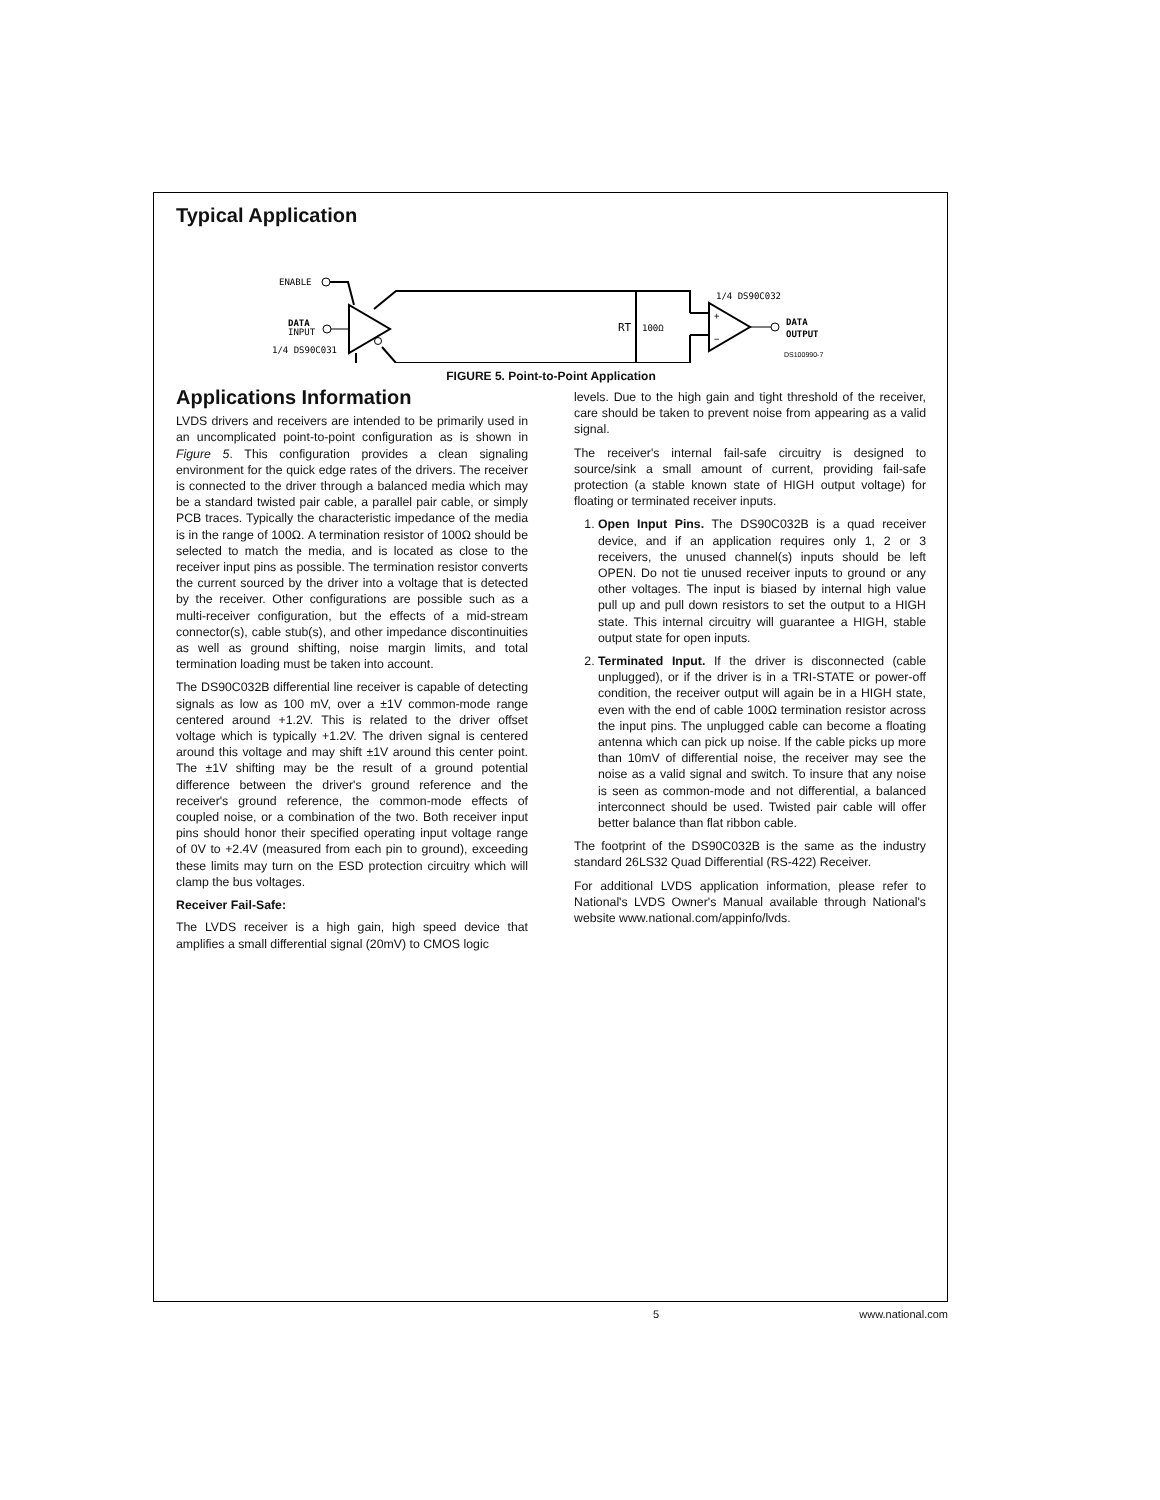Typical Application
ENABLE
DATA
INPUT
1/4 DS90C031
RT
100Ω
+
−
1/4 DS90C032
DATA
OUTPUT
DS100990-7
FIGURE 5. Point-to-Point Application
Applications Information
LVDS drivers and receivers are intended to be primarily used in an uncomplicated point-to-point configuration as is shown in Figure 5. This configuration provides a clean signaling environment for the quick edge rates of the drivers. The receiver is connected to the driver through a balanced media which may be a standard twisted pair cable, a parallel pair cable, or simply PCB traces. Typically the characteristic impedance of the media is in the range of 100Ω. A termination resistor of 100Ω should be selected to match the media, and is located as close to the receiver input pins as possible. The termination resistor converts the current sourced by the driver into a voltage that is detected by the receiver. Other configurations are possible such as a multi-receiver configuration, but the effects of a mid-stream connector(s), cable stub(s), and other impedance discontinuities as well as ground shifting, noise margin limits, and total termination loading must be taken into account.
The DS90C032B differential line receiver is capable of detecting signals as low as 100 mV, over a ±1V common-mode range centered around +1.2V. This is related to the driver offset voltage which is typically +1.2V. The driven signal is centered around this voltage and may shift ±1V around this center point. The ±1V shifting may be the result of a ground potential difference between the driver's ground reference and the receiver's ground reference, the common-mode effects of coupled noise, or a combination of the two. Both receiver input pins should honor their specified operating input voltage range of 0V to +2.4V (measured from each pin to ground), exceeding these limits may turn on the ESD protection circuitry which will clamp the bus voltages.
Receiver Fail-Safe:
The LVDS receiver is a high gain, high speed device that amplifies a small differential signal (20mV) to CMOS logic
levels. Due to the high gain and tight threshold of the receiver, care should be taken to prevent noise from appearing as a valid signal.
The receiver's internal fail-safe circuitry is designed to source/sink a small amount of current, providing fail-safe protection (a stable known state of HIGH output voltage) for floating or terminated receiver inputs.
1. Open Input Pins. The DS90C032B is a quad receiver device, and if an application requires only 1, 2 or 3 receivers, the unused channel(s) inputs should be left OPEN. Do not tie unused receiver inputs to ground or any other voltages. The input is biased by internal high value pull up and pull down resistors to set the output to a HIGH state. This internal circuitry will guarantee a HIGH, stable output state for open inputs.
2. Terminated Input. If the driver is disconnected (cable unplugged), or if the driver is in a TRI-STATE or power-off condition, the receiver output will again be in a HIGH state, even with the end of cable 100Ω termination resistor across the input pins. The unplugged cable can become a floating antenna which can pick up noise. If the cable picks up more than 10mV of differential noise, the receiver may see the noise as a valid signal and switch. To insure that any noise is seen as common-mode and not differential, a balanced interconnect should be used. Twisted pair cable will offer better balance than flat ribbon cable.
The footprint of the DS90C032B is the same as the industry standard 26LS32 Quad Differential (RS-422) Receiver.
For additional LVDS application information, please refer to National's LVDS Owner's Manual available through National's website www.national.com/appinfo/lvds.
5 www.national.com